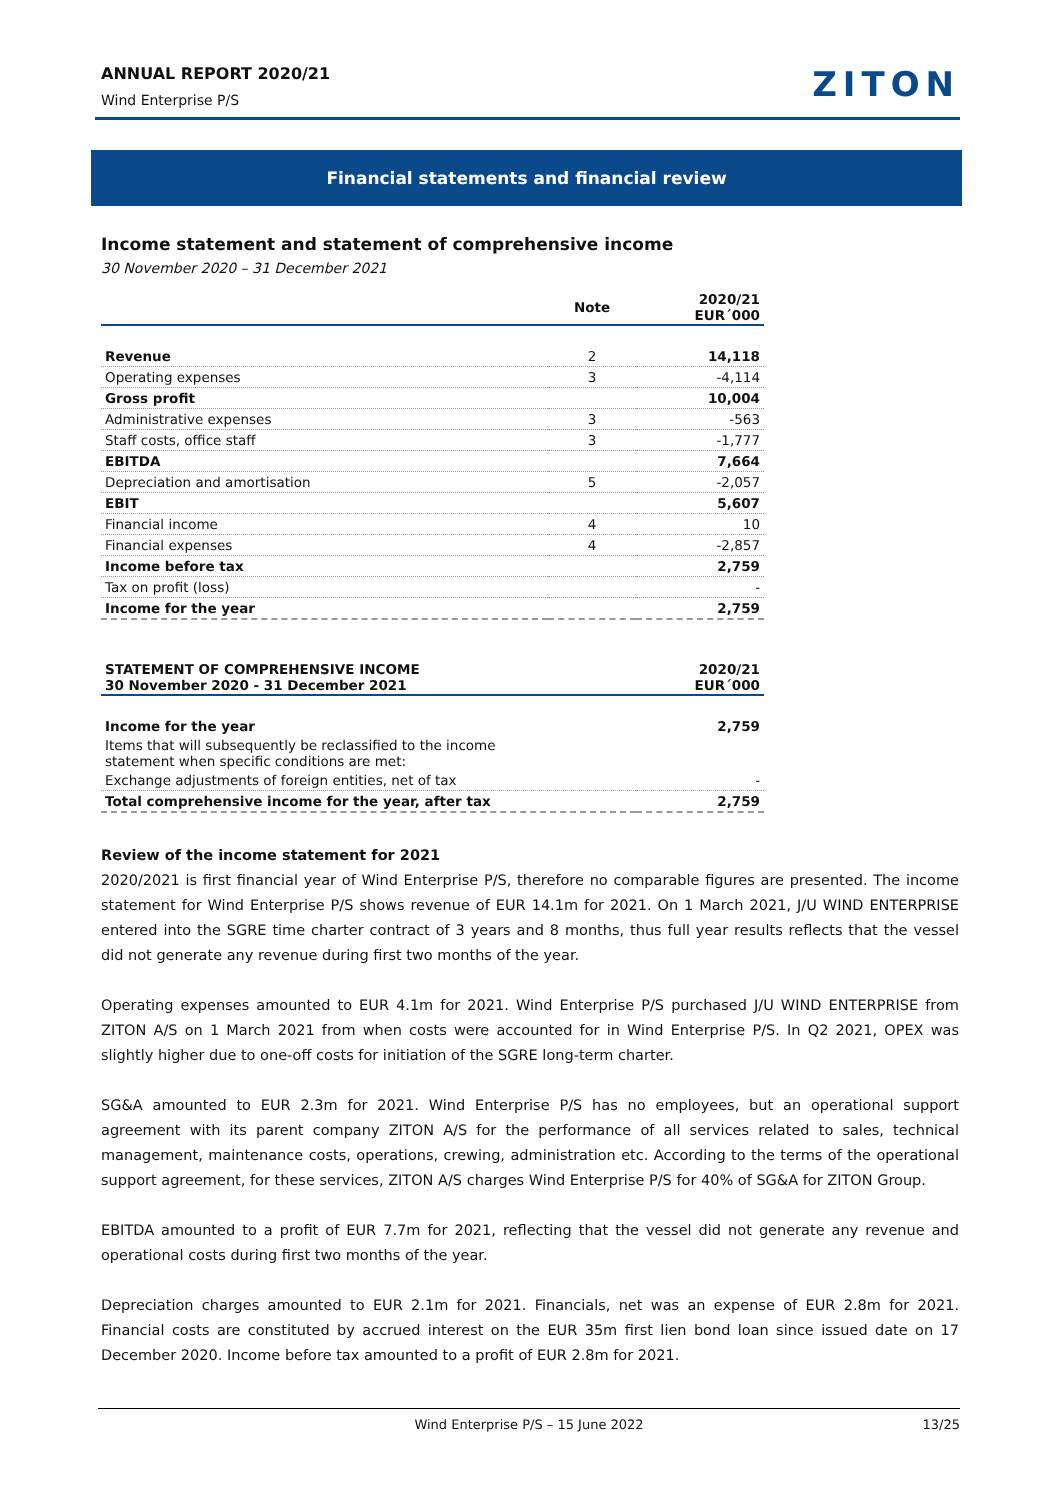ANNUAL REPORT 2020/21
Wind Enterprise P/S ZITON
Financial statements and financial review
Income statement and statement of comprehensive income
30 November 2020 – 31 December 2021
| | Note | 2020/21 EUR´000 |
| --- | --- | --- |
| Revenue | 2 | 14,118 |
| Operating expenses | 3 | -4,114 |
| Gross profit | | 10,004 |
| Administrative expenses | 3 | -563 |
| Staff costs, office staff | 3 | -1,777 |
| EBITDA | | 7,664 |
| Depreciation and amortisation | 5 | -2,057 |
| EBIT | | 5,607 |
| Financial income | 4 | 10 |
| Financial expenses | 4 | -2,857 |
| Income before tax | | 2,759 |
| Tax on profit (loss) | | - |
| Income for the year | | 2,759 |
| STATEMENT OF COMPREHENSIVE INCOME 30 November 2020 - 31 December 2021 | 2020/21 EUR´000 |
| --- | --- |
| Income for the year | 2,759 |
| Items that will subsequently be reclassified to the income statement when specific conditions are met: | |
| Exchange adjustments of foreign entities, net of tax | - |
| Total comprehensive income for the year, after tax | 2,759 |
Review of the income statement for 2021
2020/2021 is first financial year of Wind Enterprise P/S, therefore no comparable figures are presented. The income statement for Wind Enterprise P/S shows revenue of EUR 14.1m for 2021. On 1 March 2021, J/U WIND ENTERPRISE entered into the SGRE time charter contract of 3 years and 8 months, thus full year results reflects that the vessel did not generate any revenue during first two months of the year.
Operating expenses amounted to EUR 4.1m for 2021. Wind Enterprise P/S purchased J/U WIND ENTERPRISE from ZITON A/S on 1 March 2021 from when costs were accounted for in Wind Enterprise P/S. In Q2 2021, OPEX was slightly higher due to one-off costs for initiation of the SGRE long-term charter.
SG&A amounted to EUR 2.3m for 2021. Wind Enterprise P/S has no employees, but an operational support agreement with its parent company ZITON A/S for the performance of all services related to sales, technical management, maintenance costs, operations, crewing, administration etc. According to the terms of the operational support agreement, for these services, ZITON A/S charges Wind Enterprise P/S for 40% of SG&A for ZITON Group.
EBITDA amounted to a profit of EUR 7.7m for 2021, reflecting that the vessel did not generate any revenue and operational costs during first two months of the year.
Depreciation charges amounted to EUR 2.1m for 2021. Financials, net was an expense of EUR 2.8m for 2021. Financial costs are constituted by accrued interest on the EUR 35m first lien bond loan since issued date on 17 December 2020. Income before tax amounted to a profit of EUR 2.8m for 2021.
Wind Enterprise P/S – 15 June 2022 13/25